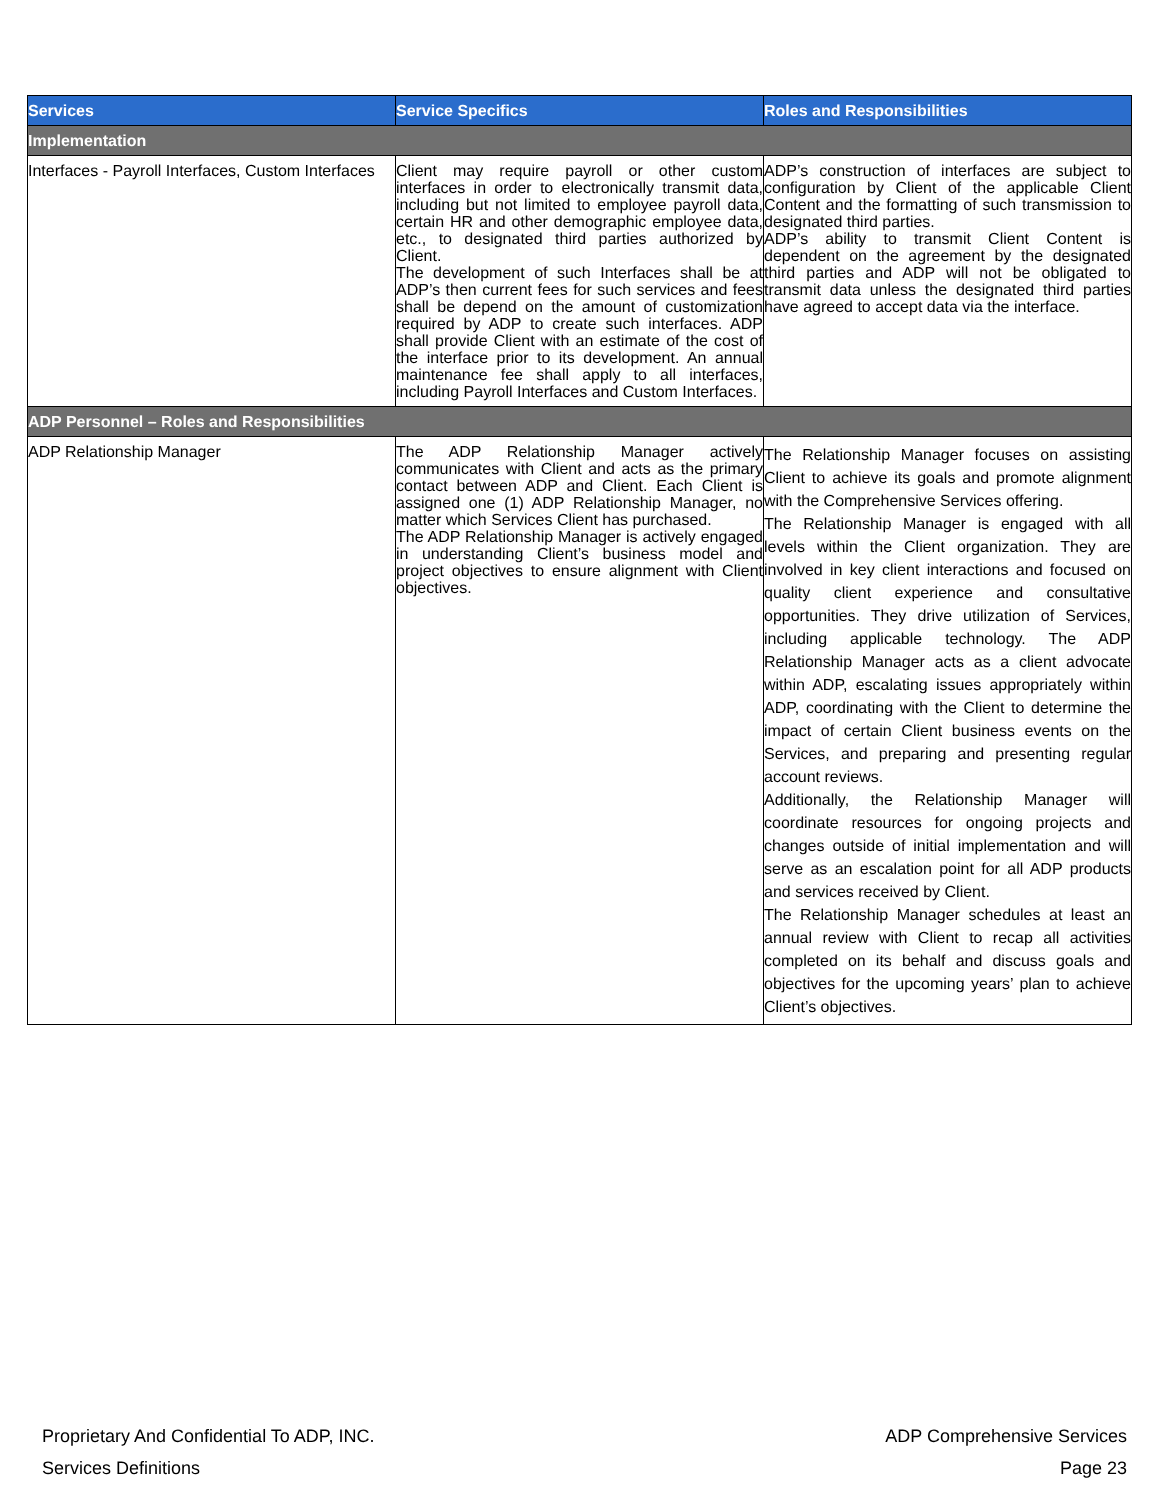| Services | Service Specifics | Roles and Responsibilities |
| --- | --- | --- |
| Implementation | | |
| Interfaces - Payroll Interfaces, Custom Interfaces | Client may require payroll or other custom interfaces in order to electronically transmit data, including but not limited to employee payroll data, certain HR and other demographic employee data, etc., to designated third parties authorized by Client. The development of such Interfaces shall be at ADP’s then current fees for such services and fees shall be depend on the amount of customization required by ADP to create such interfaces. ADP shall provide Client with an estimate of the cost of the interface prior to its development. An annual maintenance fee shall apply to all interfaces, including Payroll Interfaces and Custom Interfaces. | ADP’s construction of interfaces are subject to configuration by Client of the applicable Client Content and the formatting of such transmission to designated third parties. ADP’s ability to transmit Client Content is dependent on the agreement by the designated third parties and ADP will not be obligated to transmit data unless the designated third parties have agreed to accept data via the interface. |
| ADP Personnel – Roles and Responsibilities | | |
| ADP Relationship Manager | The ADP Relationship Manager actively communicates with Client and acts as the primary contact between ADP and Client. Each Client is assigned one (1) ADP Relationship Manager, no matter which Services Client has purchased. The ADP Relationship Manager is actively engaged in understanding Client’s business model and project objectives to ensure alignment with Client objectives. | The Relationship Manager focuses on assisting Client to achieve its goals and promote alignment with the Comprehensive Services offering. The Relationship Manager is engaged with all levels within the Client organization. They are involved in key client interactions and focused on quality client experience and consultative opportunities. They drive utilization of Services, including applicable technology. The ADP Relationship Manager acts as a client advocate within ADP, escalating issues appropriately within ADP, coordinating with the Client to determine the impact of certain Client business events on the Services, and preparing and presenting regular account reviews. Additionally, the Relationship Manager will coordinate resources for ongoing projects and changes outside of initial implementation and will serve as an escalation point for all ADP products and services received by Client. The Relationship Manager schedules at least an annual review with Client to recap all activities completed on its behalf and discuss goals and objectives for the upcoming years’ plan to achieve Client’s objectives. |
Proprietary And Confidential To ADP, INC. ADP Comprehensive Services
Services Definitions Page 23